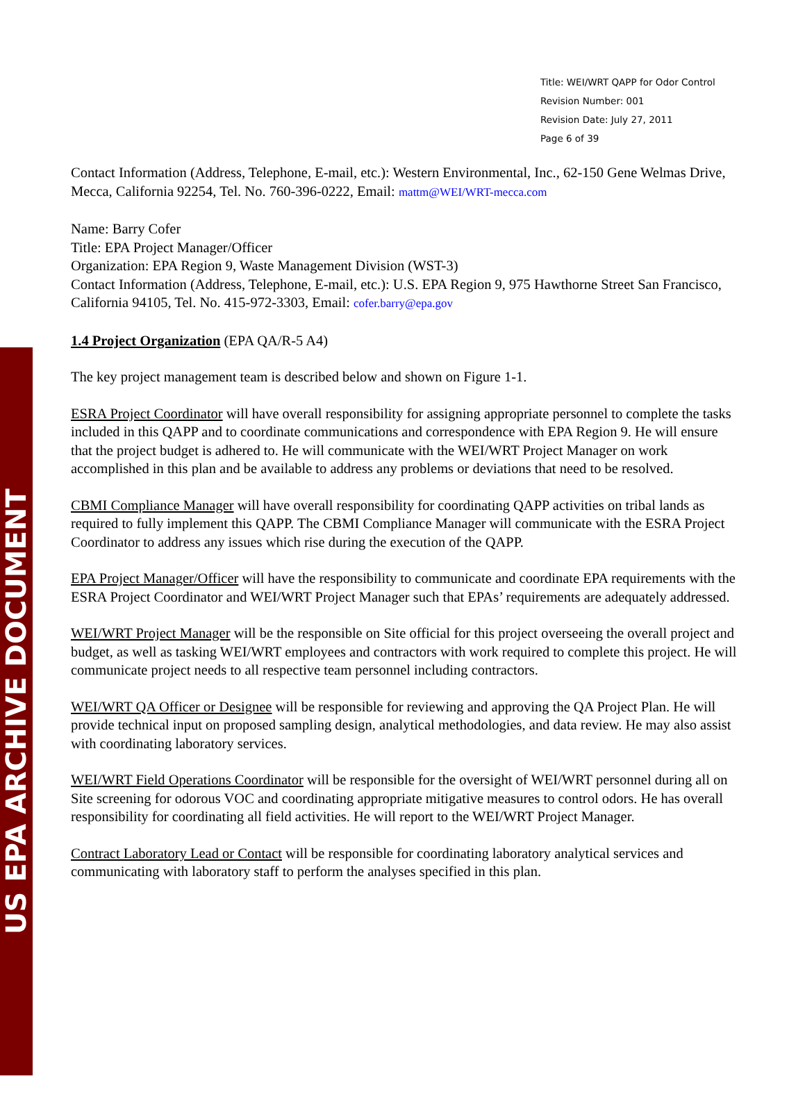US EPA ARCHIVE DOCUMENT
Title: WEI/WRT QAPP for Odor Control
Revision Number: 001
Revision Date: July 27, 2011
Page 6 of 39
Contact Information (Address, Telephone, E-mail, etc.): Western Environmental, Inc., 62-150 Gene Welmas Drive, Mecca, California 92254, Tel. No. 760-396-0222, Email: mattm@WEI/WRT-mecca.com
Name: Barry Cofer
Title: EPA Project Manager/Officer
Organization: EPA Region 9, Waste Management Division (WST-3)
Contact Information (Address, Telephone, E-mail, etc.): U.S. EPA Region 9, 975 Hawthorne Street San Francisco, California 94105, Tel. No. 415-972-3303, Email: cofer.barry@epa.gov
1.4 Project Organization (EPA QA/R-5 A4)
The key project management team is described below and shown on Figure 1-1.
ESRA Project Coordinator will have overall responsibility for assigning appropriate personnel to complete the tasks included in this QAPP and to coordinate communications and correspondence with EPA Region 9. He will ensure that the project budget is adhered to. He will communicate with the WEI/WRT Project Manager on work accomplished in this plan and be available to address any problems or deviations that need to be resolved.
CBMI Compliance Manager will have overall responsibility for coordinating QAPP activities on tribal lands as required to fully implement this QAPP. The CBMI Compliance Manager will communicate with the ESRA Project Coordinator to address any issues which rise during the execution of the QAPP.
EPA Project Manager/Officer will have the responsibility to communicate and coordinate EPA requirements with the ESRA Project Coordinator and WEI/WRT Project Manager such that EPAs’ requirements are adequately addressed.
WEI/WRT Project Manager will be the responsible on Site official for this project overseeing the overall project and budget, as well as tasking WEI/WRT employees and contractors with work required to complete this project. He will communicate project needs to all respective team personnel including contractors.
WEI/WRT QA Officer or Designee will be responsible for reviewing and approving the QA Project Plan. He will provide technical input on proposed sampling design, analytical methodologies, and data review. He may also assist with coordinating laboratory services.
WEI/WRT Field Operations Coordinator will be responsible for the oversight of WEI/WRT personnel during all on Site screening for odorous VOC and coordinating appropriate mitigative measures to control odors. He has overall responsibility for coordinating all field activities. He will report to the WEI/WRT Project Manager.
Contract Laboratory Lead or Contact will be responsible for coordinating laboratory analytical services and communicating with laboratory staff to perform the analyses specified in this plan.